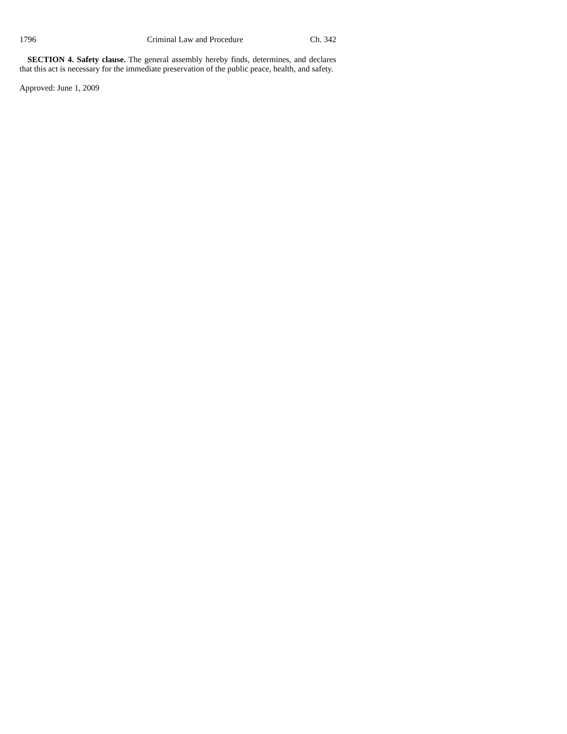1796 Criminal Law and Procedure Ch. 342
SECTION 4. Safety clause. The general assembly hereby finds, determines, and declares that this act is necessary for the immediate preservation of the public peace, health, and safety.
Approved: June 1, 2009